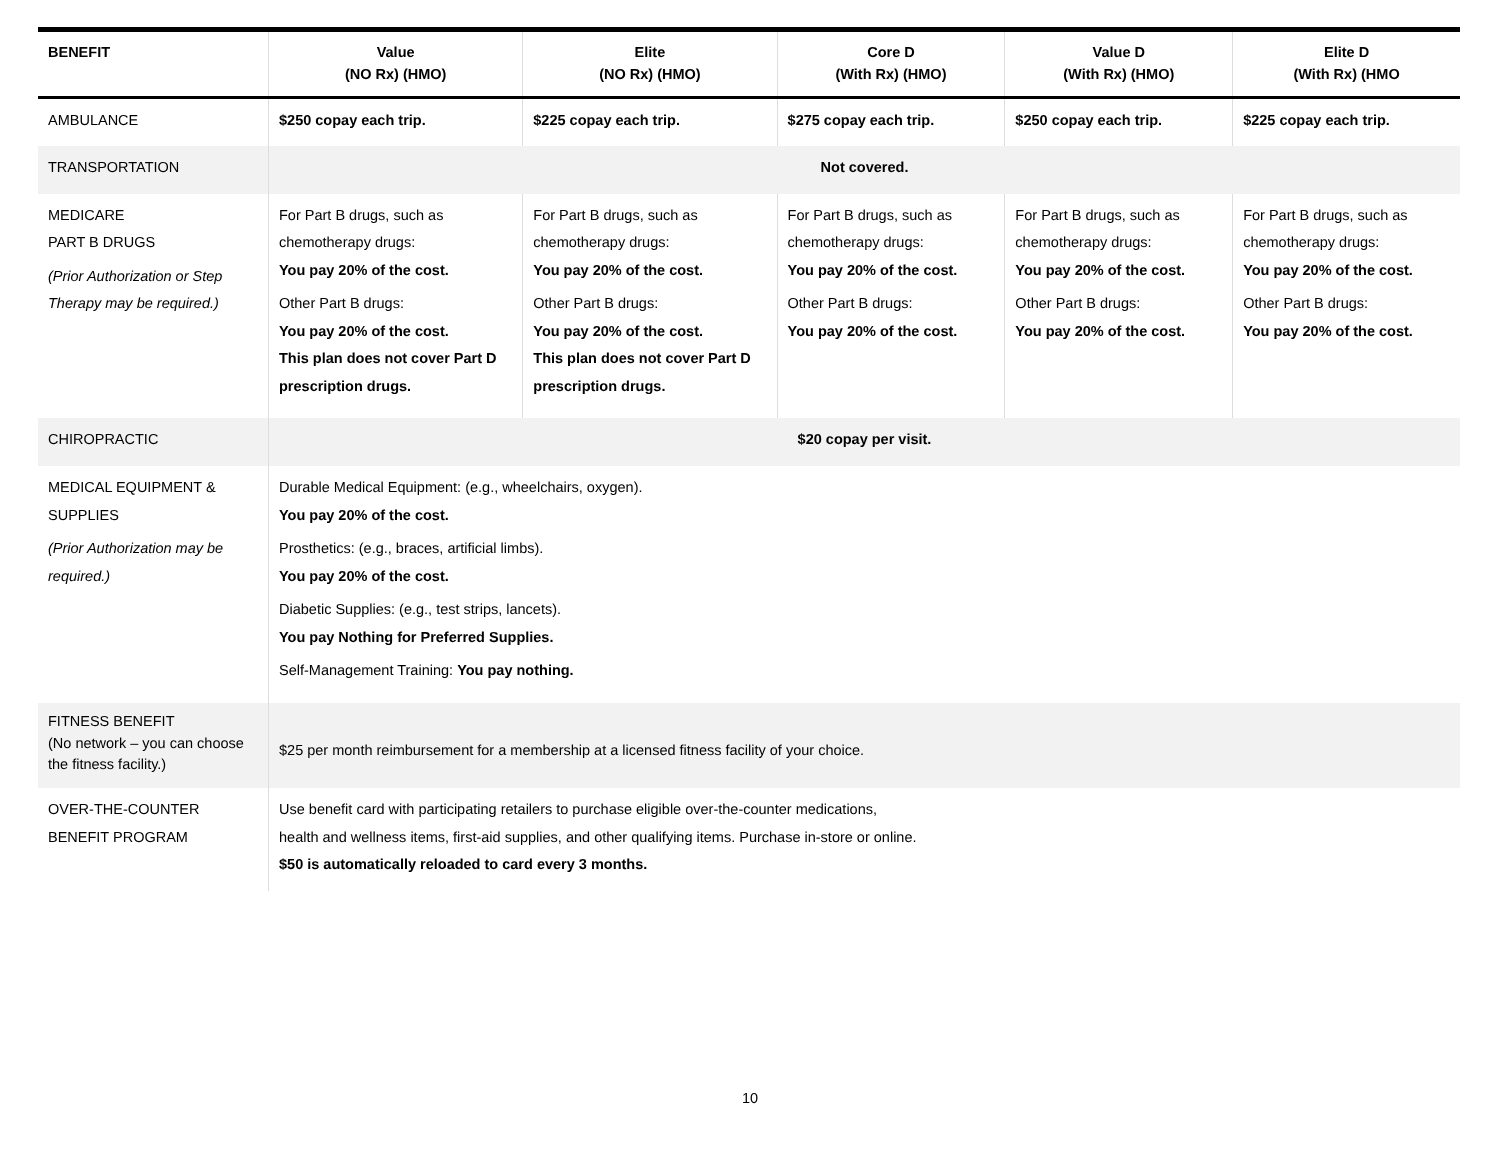| BENEFIT | Value (NO Rx) (HMO) | Elite (NO Rx) (HMO) | Core D (With Rx) (HMO) | Value D (With Rx) (HMO) | Elite D (With Rx) (HMO |
| --- | --- | --- | --- | --- | --- |
| AMBULANCE | $250 copay each trip. | $225 copay each trip. | $275 copay each trip. | $250 copay each trip. | $225 copay each trip. |
| TRANSPORTATION | Not covered. | | | | |
| MEDICARE PART B DRUGS (Prior Authorization or Step Therapy may be required.) | For Part B drugs, such as chemotherapy drugs: You pay 20% of the cost. Other Part B drugs: You pay 20% of the cost. This plan does not cover Part D prescription drugs. | For Part B drugs, such as chemotherapy drugs: You pay 20% of the cost. Other Part B drugs: You pay 20% of the cost. This plan does not cover Part D prescription drugs. | For Part B drugs, such as chemotherapy drugs: You pay 20% of the cost. Other Part B drugs: You pay 20% of the cost. | For Part B drugs, such as chemotherapy drugs: You pay 20% of the cost. Other Part B drugs: You pay 20% of the cost. | For Part B drugs, such as chemotherapy drugs: You pay 20% of the cost. Other Part B drugs: You pay 20% of the cost. |
| CHIROPRACTIC | $20 copay per visit. | | | | |
| MEDICAL EQUIPMENT & SUPPLIES (Prior Authorization may be required.) | Durable Medical Equipment: (e.g., wheelchairs, oxygen). You pay 20% of the cost. Prosthetics: (e.g., braces, artificial limbs). You pay 20% of the cost. Diabetic Supplies: (e.g., test strips, lancets). You pay Nothing for Preferred Supplies. Self-Management Training: You pay nothing. | | | | |
| FITNESS BENEFIT (No network – you can choose the fitness facility.) | $25 per month reimbursement for a membership at a licensed fitness facility of your choice. | | | | |
| OVER-THE-COUNTER BENEFIT PROGRAM | Use benefit card with participating retailers to purchase eligible over-the-counter medications, health and wellness items, first-aid supplies, and other qualifying items. Purchase in-store or online. $50 is automatically reloaded to card every 3 months. | | | | |
10